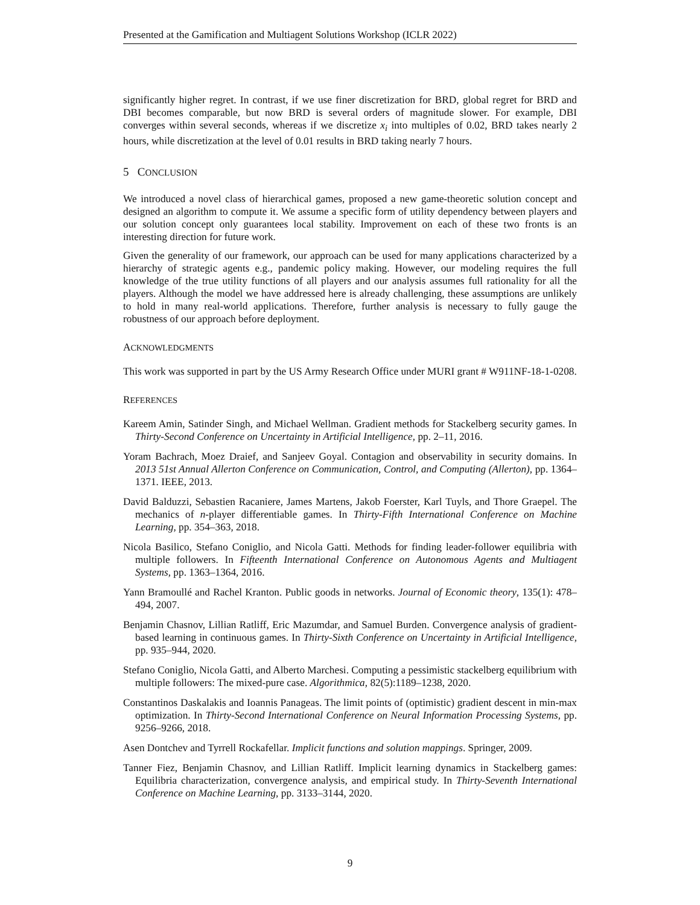Presented at the Gamification and Multiagent Solutions Workshop (ICLR 2022)
significantly higher regret. In contrast, if we use finer discretization for BRD, global regret for BRD and DBI becomes comparable, but now BRD is several orders of magnitude slower. For example, DBI converges within several seconds, whereas if we discretize x<sub>i</sub> into multiples of 0.02, BRD takes nearly 2 hours, while discretization at the level of 0.01 results in BRD taking nearly 7 hours.
5 CONCLUSION
We introduced a novel class of hierarchical games, proposed a new game-theoretic solution concept and designed an algorithm to compute it. We assume a specific form of utility dependency between players and our solution concept only guarantees local stability. Improvement on each of these two fronts is an interesting direction for future work.
Given the generality of our framework, our approach can be used for many applications characterized by a hierarchy of strategic agents e.g., pandemic policy making. However, our modeling requires the full knowledge of the true utility functions of all players and our analysis assumes full rationality for all the players. Although the model we have addressed here is already challenging, these assumptions are unlikely to hold in many real-world applications. Therefore, further analysis is necessary to fully gauge the robustness of our approach before deployment.
ACKNOWLEDGMENTS
This work was supported in part by the US Army Research Office under MURI grant # W911NF-18-1-0208.
REFERENCES
Kareem Amin, Satinder Singh, and Michael Wellman. Gradient methods for Stackelberg security games. In Thirty-Second Conference on Uncertainty in Artificial Intelligence, pp. 2–11, 2016.
Yoram Bachrach, Moez Draief, and Sanjeev Goyal. Contagion and observability in security domains. In 2013 51st Annual Allerton Conference on Communication, Control, and Computing (Allerton), pp. 1364–1371. IEEE, 2013.
David Balduzzi, Sebastien Racaniere, James Martens, Jakob Foerster, Karl Tuyls, and Thore Graepel. The mechanics of n-player differentiable games. In Thirty-Fifth International Conference on Machine Learning, pp. 354–363, 2018.
Nicola Basilico, Stefano Coniglio, and Nicola Gatti. Methods for finding leader-follower equilibria with multiple followers. In Fifteenth International Conference on Autonomous Agents and Multiagent Systems, pp. 1363–1364, 2016.
Yann Bramoullé and Rachel Kranton. Public goods in networks. Journal of Economic theory, 135(1): 478–494, 2007.
Benjamin Chasnov, Lillian Ratliff, Eric Mazumdar, and Samuel Burden. Convergence analysis of gradient-based learning in continuous games. In Thirty-Sixth Conference on Uncertainty in Artificial Intelligence, pp. 935–944, 2020.
Stefano Coniglio, Nicola Gatti, and Alberto Marchesi. Computing a pessimistic stackelberg equilibrium with multiple followers: The mixed-pure case. Algorithmica, 82(5):1189–1238, 2020.
Constantinos Daskalakis and Ioannis Panageas. The limit points of (optimistic) gradient descent in min-max optimization. In Thirty-Second International Conference on Neural Information Processing Systems, pp. 9256–9266, 2018.
Asen Dontchev and Tyrrell Rockafellar. Implicit functions and solution mappings. Springer, 2009.
Tanner Fiez, Benjamin Chasnov, and Lillian Ratliff. Implicit learning dynamics in Stackelberg games: Equilibria characterization, convergence analysis, and empirical study. In Thirty-Seventh International Conference on Machine Learning, pp. 3133–3144, 2020.
9